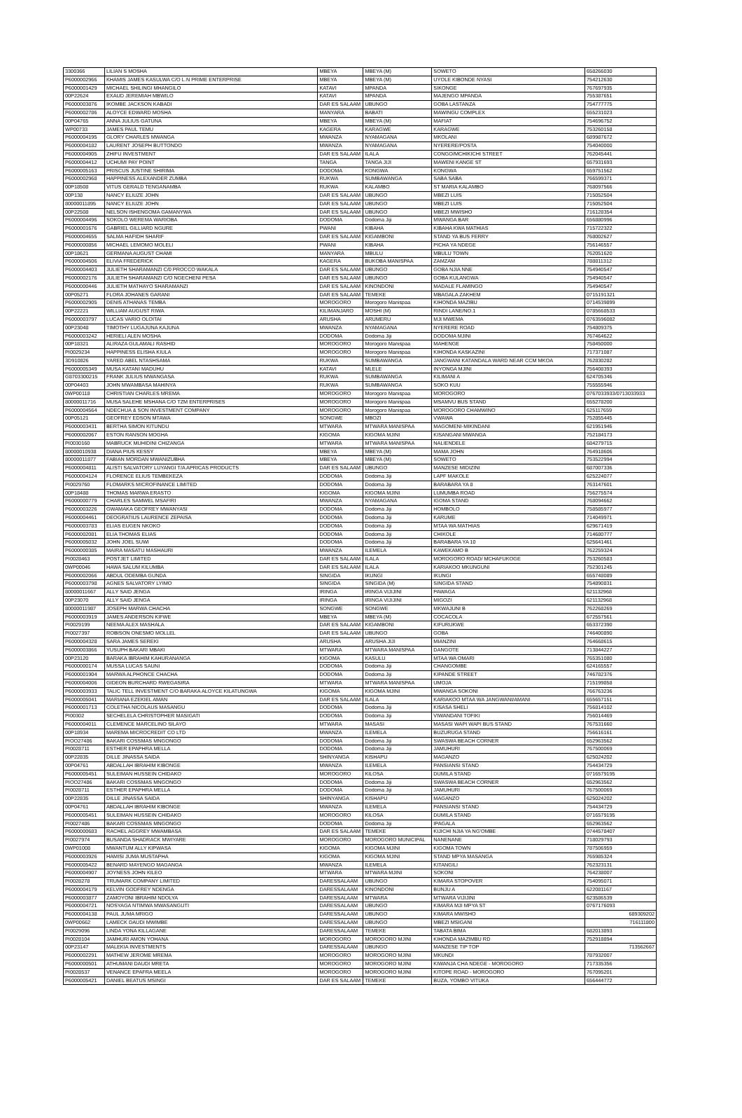| 3300366 | LILIAN S MOSHA | MBEYA | MBEYA (M) | SOWETO | 658266030 |
| P6000002966 | KHAMIS JAMES KASULWA C/O L.N PRIME ENTERPRISE | MBEYA | MBEYA (M) | UYOLE KIBONDE NYASI | 754212630 |
| P6000001429 | MICHAEL SHILINGI MHANGILO | KATAVI | MPANDA | SIKONGE | 767697935 |
| 00P22624 | EXAUD JEREMIAH MBWILO | KATAVI | MPANDA | MAJENGO MPANDA | 755387651 |
| P6000003876 | IKOMBE JACKSON KABADI | DAR ES SALAAM | UBUNGO | GOBA LASTANZA | 754777775 |
| P6000002786 | ALOYCE EDWARD MOSHA | MANYARA | BABATI | MAWINGU COMPLEX | 655231023 |
| 00P04765 | ANNA JULIUS GATUNA | MBEYA | MBEYA (M) | MAFIAT | 754696752 |
| WP00733 | JAMES PAUL TEMU | KAGERA | KARAGWE | KARAGWE | 753260158 |
| P6000004195 | GLORY CHARLES MWANGA | MWANZA | NYAMAGANA | MKOLANI | 689987672 |
| P6000004182 | LAURENT JOSEPH BUTTONDO | MWANZA | NYAMAGANA | NYERERE/POSTA | 754040000 |
| P6000004905 | ZHIFU INVESTMENT | DAR ES SALAAM | ILALA | CONGO/MCHIKICHI STREET | 762045441 |
| P6000004412 | UCHUMI PAY POINT | TANGA | TANGA JIJI | MAWENI KANGE ST | 657931693 |
| P6000005163 | PRISCUS JUSTINE SHIRIMA | DODOMA | KONGWA | KONGWA | 659751562 |
| P6000002968 | HAPPINESS ALEXANDER ZUMBA | RUKWA | SUMBAWANGA | SABA SABA | 766599371 |
| 00P18508 | VITUS GERALD TENGANAMBA | RUKWA | KALAMBO | ST MARIA KALAMBO | 768097566 |
| 00P138 | NANCY ELIUZE JOHN | DAR ES SALAAM | UBUNGO | MBEZI LUIS | 715052504 |
| 80000011895 | NANCY ELIUZE JOHN | DAR ES SALAAM | UBUNGO | MBEZI LUIS | 715052504 |
| 00P22508 | NELSON ISHENGOMA GAMANYWA | DAR ES SALAAM | UBUNGO | MBEZI MWISHO | 716128354 |
| P6000004496 | SOKOLO WEREMA WARIOBA | DODOMA | Dodoma Jiji | MWANGA BAR | 656880996 |
| P6000001676 | GABRIEL GILLIARD NGURE | PWANI | KIBAHA | KIBAHA KWA MATHIAS | 715722322 |
| P6000004655 | SALMA HAFIDH SHARIF | DAR ES SALAAM | KIGAMBONI | STAND YA BUS FERRY | 768002627 |
| P6000000856 | MICHAEL LEMOMO MOLELI | PWANI | KIBAHA | PICHA YA NDEGE | 756146557 |
| 00P18621 | GERMANA AUGUST CHAMI | MANYARA | MBULU | MBULU TOWN | 762051620 |
| P6000004506 | ELIVIA FREDERICK | KAGERA | BUKOBA MANISPAA | ZAMZAM | 788811312 |
| P6000004403 | JULIETH SHARAMANZI C/0 PROCCO WAKALA | DAR ES SALAAM | UBUNGO | GOBA NJIA NNE | 754940547 |
| P6000002176 | JULIETH SHARAMANZI C/O NGECHENI PESA | DAR ES SALAAM | UBUNGO | GOBA KULANGWA | 754940547 |
| P6000000446 | JULIETH MATHAYO SHARAMANZI | DAR ES SALAAM | KINONDONI | MADALE FLAMINGO | 754940547 |
| 00P05271 | FLORA JOHANES GARANI | DAR ES SALAAM | TEMEKE | MBAGALA ZAKHEM | 0715191321 |
| P6000002905 | DENIS ATHANAS TEMBA | MOROGORO | Morogoro Manispaa | KIHONDA MAZIBU | 0714539899 |
| 00P22221 | WILLIAM AUGUST RIWA | KILIMANJARO | MOSHI (M) | RINDI LANE/NO.1 | 0785668533 |
| P6000003797 | LUCAS VARIO OLOITAI | ARUSHA | ARUMERU | MJI MWEMA | 0763596082 |
| 00P23048 | TIMOTHY LUGAJUNA KAJUNA | MWANZA | NYAMAGANA | NYERERE ROAD | 754809375 |
| P6000003242 | HERIELI ALEN MOSHA | DODOMA | Dodoma Jiji | DODOMA MJINI | 767464622 |
| 00P18321 | ALIRAZA GULAMALI RASHID | MOROGORO | Morogoro Manispaa | MAHENGE | 758450000 |
| PI0029234 | HAPPINESS ELISHA KIULA | MOROGORO | Morogoro Manispaa | KIHONDA KASKAZINI | 717371087 |
| 3D910826 | YARED ABEL NTASHSAMA | RUKWA | SUMBAWANGA | JANGWANI KATANDALA WARD NEAR CCM MKOA | 762830282 |
| P6000005349 | MUSA KATANI MADUHU | KATAVI | MLELE | INYONGA MJINI | 756408393 |
| G8703300215 | FRANK JULIUS MWANGASA | RUKWA | SUMBAWANGA | KILIMANI A | 624705346 |
| 00P04403 | JOHN MWAMBASA MAHINYA | RUKWA | SUMBAWANGA | SOKO KUU | 755555946 |
| 0WP00118 | CHRISTIAN CHARLES MREMA | MOROGORO | Morogoro Manispaa | MOROGORO | 0767033933/0713033933 |
| 80000011716 | MUSA SALEHE MSHANA C/O TZM ENTERPRISES | MOROGORO | Morogoro Manispaa | MSAMVU BUS STAND | 655278200 |
| P6000004564 | NDECHUA & SON INVESTMENT COMPANY | MOROGORO | Morogoro Manispaa | MOROGORO CHAMWINO | 625117659 |
| 00P05121 | GEOFREY EDSON MTAWA | SONGWE | MBOZI | VWAWA | 752855445 |
| P6000003431 | BERTHA SIMON KITUNDU | MTWARA | MTWARA MANISPAA | MAGOMENI-MIKINDANI | 621951946 |
| P6000002067 | ESTON RANSON MOGHA | KIGOMA | KIGOMA MJINI | KISANGANI MWANGA | 752184173 |
| PI0030160 | MABRUCK MUHIDINI CHIZANGA | MTWARA | MTWARA MANISPAA | NALIENDELE | 684279715 |
| 80000010938 | DIANA PIUS KESSY | MBEYA | MBEYA (M) | MAMA JOHN | 764918606 |
| 80000011877 | FABIAN MORDAN MWANIZUBHA | MBEYA | MBEYA (M) | SOWETO | 753522994 |
| P6000004811 | ALISTI SALVATORY LUYANGI T/A APRICAS PRODUCTS | DAR ES SALAAM | UBUNGO | MANZESE MIDIZINI | 687007336 |
| P6000004124 | FLORENCE ELIUS TEMBEKEZA | DODOMA | Dodoma Jiji | LAPF MAKOLE | 625224077 |
| PI0029760 | FLOMARKS MICROFINANCE LIMITED | DODOMA | Dodoma Jiji | BARABARA YA 8 | 763147601 |
| 00P18488 | THOMAS MARWA ERASTO | KIGOMA | KIGOMA MJINI | LUMUMBA ROAD | 756275574 |
| P6000000779 | CHARLES SAMWEL MSAFIRI | MWANZA | NYAMAGANA | IGOMA STAND | 768094662 |
| P6000003226 | GWAMAKA GEOFREY MWANYASI | DODOMA | Dodoma Jiji | HOMBOLO | 758585977 |
| P6000004461 | DEOGRATIUS LAURENCE ZEPAISA | DODOMA | Dodoma Jiji | KARUME | 714049971 |
| P6000003783 | ELIAS EUGEN NKOKO | DODOMA | Dodoma Jiji | MTAA WA MATHIAS | 629671419 |
| P6000002081 | ELIA THOMAS ELIAS | DODOMA | Dodoma Jiji | CHIKOLE | 714680777 |
| P6000005032 | JOHN JOEL SUWI | DODOMA | Dodoma Jiji | BARABARA YA 10 | 625641461 |
| P6000000385 | MAIRA MASATU MASHAURI | MWANZA | ILEMELA | KAWEKAMO B | 762259324 |
| PI0028463 | POSTJET LIMITED | DAR ES SALAAM | ILALA | MOROGORO ROAD/ MCHAFUKOGE | 753260583 |
| 0WP00046 | HAWA SALUM KILUMBA | DAR ES SALAAM | ILALA | KARIAKOO MKUNGUNI | 752301245 |
| P6000002066 | ABDUL ODEMBA GUNDA | SINGIDA | IKUNGI | IKUNGI | 655748089 |
| P6000003798 | AGNES SALVATORY LYIMO | SINGIDA | SINGIDA (M) | SINGIDA STAND | 754890831 |
| 80000011667 | ALLY SAID JENGA | IRINGA | IRINGA VIJIJINI | PAWAGA | 621132968 |
| 00P23070 | ALLY SAID JENGA | IRINGA | IRINGA VIJIJINI | MIGOZI | 621132968 |
| 80000011987 | JOSEPH MARWA CHACHA | SONGWE | SONGWE | MKWAJUNI B | 762268269 |
| P6000003919 | JAMES ANDERSON KIFWE | MBEYA | MBEYA (M) | COCACOLA | 672557561 |
| PI0029199 | NEEMA ALEX MASHALA | DAR ES SALAAM | KIGAMBONI | KIFURUKWE | 653372390 |
| PI0027397 | ROBISON ONESMO MOLLEL | DAR ES SALAAM | UBUNGO | GOBA | 746400890 |
| P6000004328 | SARA JAMES SEREKI | ARUSHA | ARUSHA JIJI | MIANZINI | 764668615 |
| P6000003866 | YUSUPH BAKARI MBAKI | MTWARA | MTWARA MANISPAA | DANGOTE | 713844227 |
| 00P23120 | BARAKA IBRAHIM KAHURANANGA | KIGOMA | KASULU | MTAA WA OMARI | 765351080 |
| P6000000174 | MUSSA LUCAS SAUNI | DODOMA | Dodoma Jiji | CHANGOMBE | 624165557 |
| P6000001904 | MARWA ALPHONCE CHACHA | DODOMA | Dodoma Jiji | KIPANDE STREET | 746782376 |
| P6000004006 | GIDEON BURCHARD RWEGASIRA | MTWARA | MTWARA MANISPAA | UMOJA | 715199858 |
| P6000003933 | TALIC TELL INVESTMENT C/O BARAKA ALOYCE KILATUNGWA | KIGOMA | KIGOMA MJINI | MWANGA SOKONI | 766763236 |
| P6000005041 | MARIANA EZEKIEL AMAN | DAR ES SALAAM | ILALA | KARIAKOO MTAA WA JANGWANI/AMANI | 655657151 |
| P6000001713 | COLETHA NICOLAUS MASANGU | DODOMA | Dodoma Jiji | KISASA SHELI | 756814102 |
| PI00302 | SECHELELA CHRISTOPHER MASIGATI | DODOMA | Dodoma Jiji | VIWANDANI TOFIKI | 756014469 |
| P6000004011 | CLEMENCE MARCELINO SILAYO | MTWARA | MASASI | MASASI WAPI WAPI BUS STAND | 767531660 |
| 00P18934 | MAREMA MICROCREDIT CO LTD | MWANZA | ILEMELA | BUZURUGA STAND | 756616161 |
| PIOO27486 | BAKARI COSSMAS MNGONGO | DODOMA | Dodoma Jiji | SWASWA BEACH CORNER | 652963562 |
| PI0028711 | ESTHER EPAPHRA MELLA | DODOMA | Dodoma Jiji | JAMUHURI | 767500069 |
| 00P22835 | DILLE JINASSA SAIDA | SHINYANGA | KISHAPU | MAGANZO | 625024202 |
| 00P04761 | ABDALLAH IBRAHIM KIBONGE | MWANZA | ILEMELA | PANSIANSI STAND | 754434729 |
| P6000005451 | SULEIMAN HUSSEIN CHIDAKO | MOROGORO | KILOSA | DUMILA STAND | 0716579195 |
| PIOO27486 | BAKARI COSSMAS MNGONGO | DODOMA | Dodoma Jiji | SWASWA BEACH CORNER | 652963562 |
| PI0028711 | ESTHER EPAPHRA MELLA | DODOMA | Dodoma Jiji | JAMUHURI | 767500069 |
| 00P22835 | DILLE JINASSA SAIDA | SHINYANGA | KISHAPU | MAGANZO | 625024202 |
| 00P04761 | ABDALLAH IBRAHIM KIBONGE | MWANZA | ILEMELA | PANSIANSI STAND | 754434729 |
| P6000005451 | SULEIMAN HUSSEIN CHIDAKO | MOROGORO | KILOSA | DUMILA STAND | 0716579195 |
| PI0027486 | BAKARI COSSMAS MNGONGO | DODOMA | Dodoma Jiji | IPAGALA | 652963562 |
| P6000000683 | RACHEL AGGREY MWAMBASA | DAR ES SALAAM | TEMEKE | KIJICHI NJIA YA NG'OMBE | 0744578407 |
| PI0027974 | BUSANDA SHADRACK MWIYARE | MOROGORO | MOROGORO MUNICIPAL | NANENANE | 718029793 |
| 0WP01008 | MWANTUM ALLY KIPWASA | KIGOMA | KIGOMA MJINI | KIGOMA TOWN | 787506959 |
| P6000003926 | HAMISI JUMA MUSTAPHA | KIGOMA | KIGOMA MJINI | STAND MPYA MASANGA | 765985324 |
| P6000005422 | BENARD MAYENGO MAGANGA | MWANZA | ILEMELA | KITANGILI | 762323131 |
| P6000004907 | JOYNESS JOHN KILEO | MTWARA | MTWARA MJINI | SOKONI | 764238007 |
| PI0028278 | TRUMARK COMPANY LIMITED | DARESSALAAM | UBUNGO | KIMARA STOPOVER | 754095071 |
| P6000004179 | KELVIN GODFREY NDENGA | DARESSALAAM | KINONDONI | BUNJU A | 622081167 |
| P6000003877 | ZAMOYONI IBRAHIM NDOLYA | DARESSALAAM | MTWARA | MTWARA VIJIJINI | 623586539 |
| P6000004721 | NOSYAGA NTIMWA MWASANGUTI | DARESSALAAM | UBUNGO | KIMARA MJI MPYA ST | 0767176093 |
| P6000004138 | PAUL JUMA MRIGO | DARESSALAAM | UBUNGO | KIMARA MWISHO | 689309202 |
| 0WP00662 | LAMECK DAUDI MWIMBE | DARESSALAAM | UBUNGO | MBEZI MSIGANI | 716111800 |
| PI0029096 | LINDA YONA KILLAGANE | DARESSALAAM | TEMEKE | TABATA BIMA | 682013893 |
| PI0028104 | JAMHURI AMON YOHANA | MOROGORO | MOROGORO MJINI | KIHONDA MAZIMBU RD | 752918894 |
| 00P23147 | MALEKIA INVESTMENTS | DARESSALAAM | UBUNGO | MANZESE TIP TOP | 713562667 |
| P6000002291 | MATHEW JEROME MREMA | MOROGORO | MOROGORO MJINI | MKUNDI | 787932007 |
| P6000000501 | ATHUMANI DAUDI MRETA | MOROGORO | MOROGORO MJINI | KIWANJA CHA NDEGE - MOROGORO | 717335356 |
| PI0028537 | VENANCE EPAFRA MEELA | MOROGORO | MOROGORO MJINI | KITOPE ROAD - MOROGORO | 767095201 |
| P6000005421 | DANIEL BEATUS MSINGI | DAR ES SALAAM | TEMEKE | BUZA, YOMBO VITUKA | 656444772 |